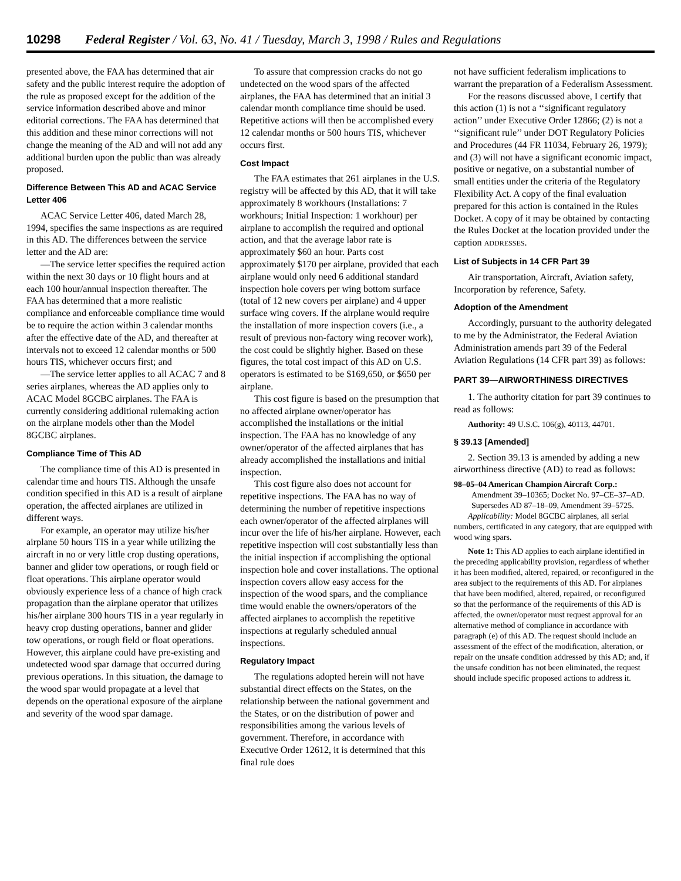10298 Federal Register / Vol. 63, No. 41 / Tuesday, March 3, 1998 / Rules and Regulations
presented above, the FAA has determined that air safety and the public interest require the adoption of the rule as proposed except for the addition of the service information described above and minor editorial corrections. The FAA has determined that this addition and these minor corrections will not change the meaning of the AD and will not add any additional burden upon the public than was already proposed.
Difference Between This AD and ACAC Service Letter 406
ACAC Service Letter 406, dated March 28, 1994, specifies the same inspections as are required in this AD. The differences between the service letter and the AD are:
—The service letter specifies the required action within the next 30 days or 10 flight hours and at each 100 hour/annual inspection thereafter. The FAA has determined that a more realistic compliance and enforceable compliance time would be to require the action within 3 calendar months after the effective date of the AD, and thereafter at intervals not to exceed 12 calendar months or 500 hours TIS, whichever occurs first; and
—The service letter applies to all ACAC 7 and 8 series airplanes, whereas the AD applies only to ACAC Model 8GCBC airplanes. The FAA is currently considering additional rulemaking action on the airplane models other than the Model 8GCBC airplanes.
Compliance Time of This AD
The compliance time of this AD is presented in calendar time and hours TIS. Although the unsafe condition specified in this AD is a result of airplane operation, the affected airplanes are utilized in different ways.
For example, an operator may utilize his/her airplane 50 hours TIS in a year while utilizing the aircraft in no or very little crop dusting operations, banner and glider tow operations, or rough field or float operations. This airplane operator would obviously experience less of a chance of high crack propagation than the airplane operator that utilizes his/her airplane 300 hours TIS in a year regularly in heavy crop dusting operations, banner and glider tow operations, or rough field or float operations. However, this airplane could have pre-existing and undetected wood spar damage that occurred during previous operations. In this situation, the damage to the wood spar would propagate at a level that depends on the operational exposure of the airplane and severity of the wood spar damage.
To assure that compression cracks do not go undetected on the wood spars of the affected airplanes, the FAA has determined that an initial 3 calendar month compliance time should be used. Repetitive actions will then be accomplished every 12 calendar months or 500 hours TIS, whichever occurs first.
Cost Impact
The FAA estimates that 261 airplanes in the U.S. registry will be affected by this AD, that it will take approximately 8 workhours (Installations: 7 workhours; Initial Inspection: 1 workhour) per airplane to accomplish the required and optional action, and that the average labor rate is approximately $60 an hour. Parts cost approximately $170 per airplane, provided that each airplane would only need 6 additional standard inspection hole covers per wing bottom surface (total of 12 new covers per airplane) and 4 upper surface wing covers. If the airplane would require the installation of more inspection covers (i.e., a result of previous non-factory wing recover work), the cost could be slightly higher. Based on these figures, the total cost impact of this AD on U.S. operators is estimated to be $169,650, or $650 per airplane.
This cost figure is based on the presumption that no affected airplane owner/operator has accomplished the installations or the initial inspection. The FAA has no knowledge of any owner/operator of the affected airplanes that has already accomplished the installations and initial inspection.
This cost figure also does not account for repetitive inspections. The FAA has no way of determining the number of repetitive inspections each owner/operator of the affected airplanes will incur over the life of his/her airplane. However, each repetitive inspection will cost substantially less than the initial inspection if accomplishing the optional inspection hole and cover installations. The optional inspection covers allow easy access for the inspection of the wood spars, and the compliance time would enable the owners/operators of the affected airplanes to accomplish the repetitive inspections at regularly scheduled annual inspections.
Regulatory Impact
The regulations adopted herein will not have substantial direct effects on the States, on the relationship between the national government and the States, or on the distribution of power and responsibilities among the various levels of government. Therefore, in accordance with Executive Order 12612, it is determined that this final rule does
not have sufficient federalism implications to warrant the preparation of a Federalism Assessment.
For the reasons discussed above, I certify that this action (1) is not a ‘‘significant regulatory action’’ under Executive Order 12866; (2) is not a ‘‘significant rule’’ under DOT Regulatory Policies and Procedures (44 FR 11034, February 26, 1979); and (3) will not have a significant economic impact, positive or negative, on a substantial number of small entities under the criteria of the Regulatory Flexibility Act. A copy of the final evaluation prepared for this action is contained in the Rules Docket. A copy of it may be obtained by contacting the Rules Docket at the location provided under the caption ADDRESSES.
List of Subjects in 14 CFR Part 39
Air transportation, Aircraft, Aviation safety, Incorporation by reference, Safety.
Adoption of the Amendment
Accordingly, pursuant to the authority delegated to me by the Administrator, the Federal Aviation Administration amends part 39 of the Federal Aviation Regulations (14 CFR part 39) as follows:
PART 39—AIRWORTHINESS DIRECTIVES
1. The authority citation for part 39 continues to read as follows:
Authority: 49 U.S.C. 106(g), 40113, 44701.
§ 39.13 [Amended]
2. Section 39.13 is amended by adding a new airworthiness directive (AD) to read as follows:
98–05–04 American Champion Aircraft Corp.: Amendment 39–10365; Docket No. 97–CE–37–AD. Supersedes AD 87–18–09, Amendment 39–5725.
Applicability: Model 8GCBC airplanes, all serial numbers, certificated in any category, that are equipped with wood wing spars.
Note 1: This AD applies to each airplane identified in the preceding applicability provision, regardless of whether it has been modified, altered, repaired, or reconfigured in the area subject to the requirements of this AD. For airplanes that have been modified, altered, repaired, or reconfigured so that the performance of the requirements of this AD is affected, the owner/operator must request approval for an alternative method of compliance in accordance with paragraph (e) of this AD. The request should include an assessment of the effect of the modification, alteration, or repair on the unsafe condition addressed by this AD; and, if the unsafe condition has not been eliminated, the request should include specific proposed actions to address it.